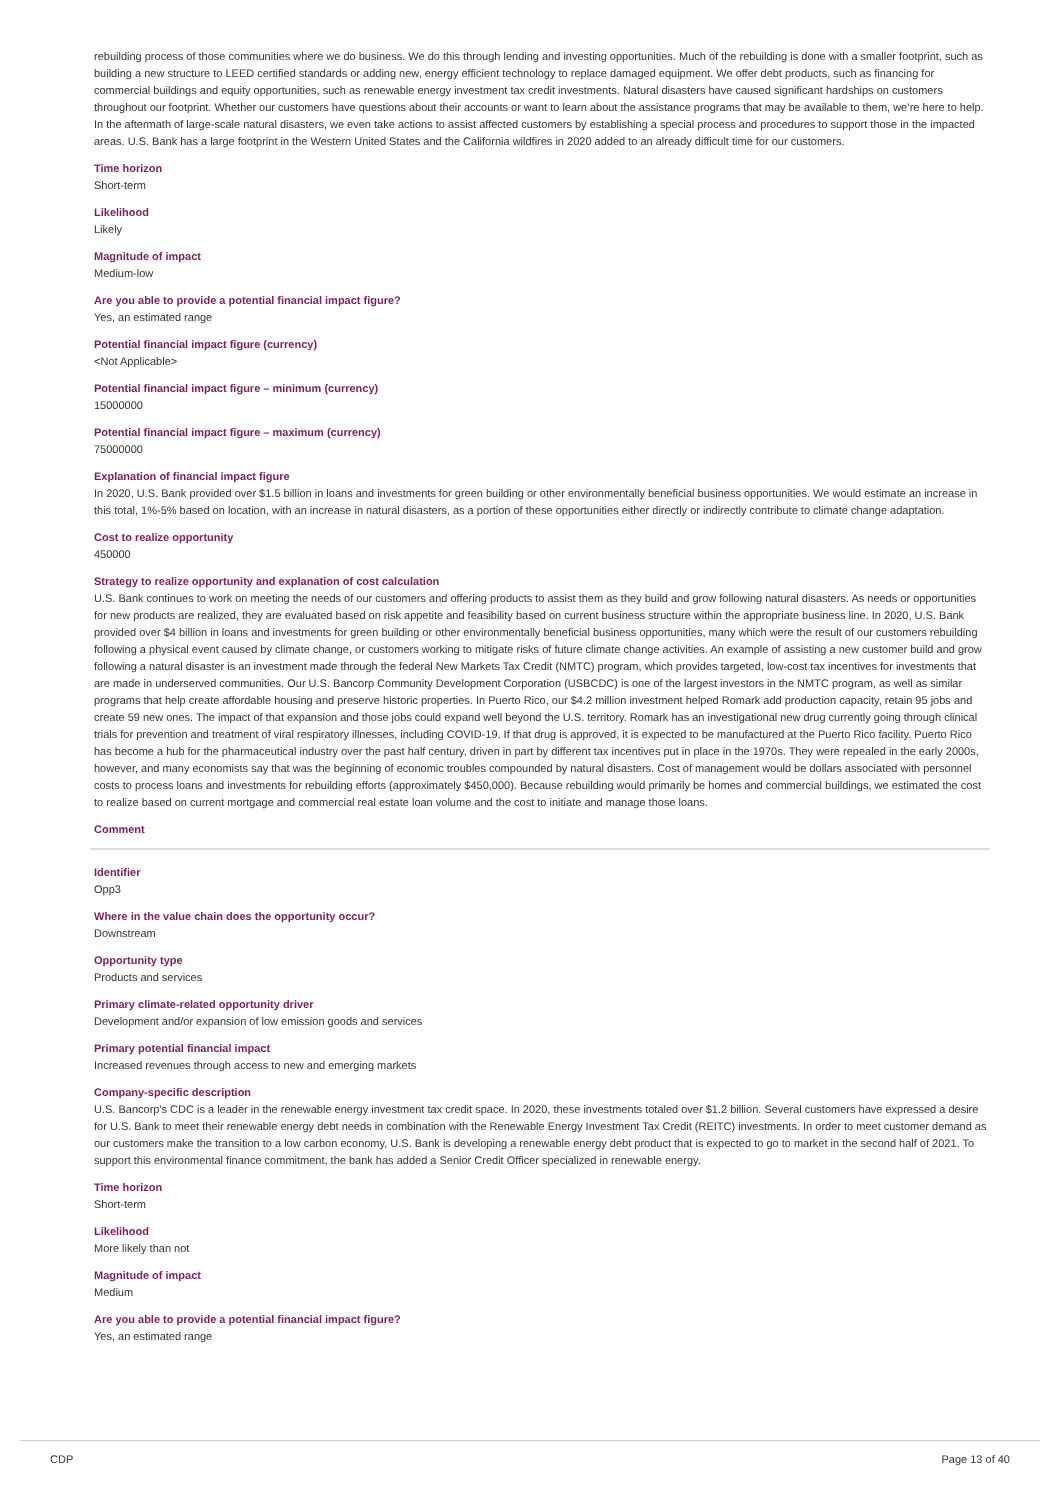rebuilding process of those communities where we do business. We do this through lending and investing opportunities. Much of the rebuilding is done with a smaller footprint, such as building a new structure to LEED certified standards or adding new, energy efficient technology to replace damaged equipment. We offer debt products, such as financing for commercial buildings and equity opportunities, such as renewable energy investment tax credit investments. Natural disasters have caused significant hardships on customers throughout our footprint. Whether our customers have questions about their accounts or want to learn about the assistance programs that may be available to them, we’re here to help. In the aftermath of large-scale natural disasters, we even take actions to assist affected customers by establishing a special process and procedures to support those in the impacted areas. U.S. Bank has a large footprint in the Western United States and the California wildfires in 2020 added to an already difficult time for our customers.
Time horizon
Short-term
Likelihood
Likely
Magnitude of impact
Medium-low
Are you able to provide a potential financial impact figure?
Yes, an estimated range
Potential financial impact figure (currency)
<Not Applicable>
Potential financial impact figure – minimum (currency)
15000000
Potential financial impact figure – maximum (currency)
75000000
Explanation of financial impact figure
In 2020, U.S. Bank provided over $1.5 billion in loans and investments for green building or other environmentally beneficial business opportunities. We would estimate an increase in this total, 1%-5% based on location, with an increase in natural disasters, as a portion of these opportunities either directly or indirectly contribute to climate change adaptation.
Cost to realize opportunity
450000
Strategy to realize opportunity and explanation of cost calculation
U.S. Bank continues to work on meeting the needs of our customers and offering products to assist them as they build and grow following natural disasters. As needs or opportunities for new products are realized, they are evaluated based on risk appetite and feasibility based on current business structure within the appropriate business line. In 2020, U.S. Bank provided over $4 billion in loans and investments for green building or other environmentally beneficial business opportunities, many which were the result of our customers rebuilding following a physical event caused by climate change, or customers working to mitigate risks of future climate change activities. An example of assisting a new customer build and grow following a natural disaster is an investment made through the federal New Markets Tax Credit (NMTC) program, which provides targeted, low-cost tax incentives for investments that are made in underserved communities. Our U.S. Bancorp Community Development Corporation (USBCDC) is one of the largest investors in the NMTC program, as well as similar programs that help create affordable housing and preserve historic properties. In Puerto Rico, our $4.2 million investment helped Romark add production capacity, retain 95 jobs and create 59 new ones. The impact of that expansion and those jobs could expand well beyond the U.S. territory. Romark has an investigational new drug currently going through clinical trials for prevention and treatment of viral respiratory illnesses, including COVID-19. If that drug is approved, it is expected to be manufactured at the Puerto Rico facility. Puerto Rico has become a hub for the pharmaceutical industry over the past half century, driven in part by different tax incentives put in place in the 1970s. They were repealed in the early 2000s, however, and many economists say that was the beginning of economic troubles compounded by natural disasters. Cost of management would be dollars associated with personnel costs to process loans and investments for rebuilding efforts (approximately $450,000). Because rebuilding would primarily be homes and commercial buildings, we estimated the cost to realize based on current mortgage and commercial real estate loan volume and the cost to initiate and manage those loans.
Comment
Identifier
Opp3
Where in the value chain does the opportunity occur?
Downstream
Opportunity type
Products and services
Primary climate-related opportunity driver
Development and/or expansion of low emission goods and services
Primary potential financial impact
Increased revenues through access to new and emerging markets
Company-specific description
U.S. Bancorp's CDC is a leader in the renewable energy investment tax credit space. In 2020, these investments totaled over $1.2 billion. Several customers have expressed a desire for U.S. Bank to meet their renewable energy debt needs in combination with the Renewable Energy Investment Tax Credit (REITC) investments. In order to meet customer demand as our customers make the transition to a low carbon economy, U.S. Bank is developing a renewable energy debt product that is expected to go to market in the second half of 2021. To support this environmental finance commitment, the bank has added a Senior Credit Officer specialized in renewable energy.
Time horizon
Short-term
Likelihood
More likely than not
Magnitude of impact
Medium
Are you able to provide a potential financial impact figure?
Yes, an estimated range
CDP Page 13 of 40